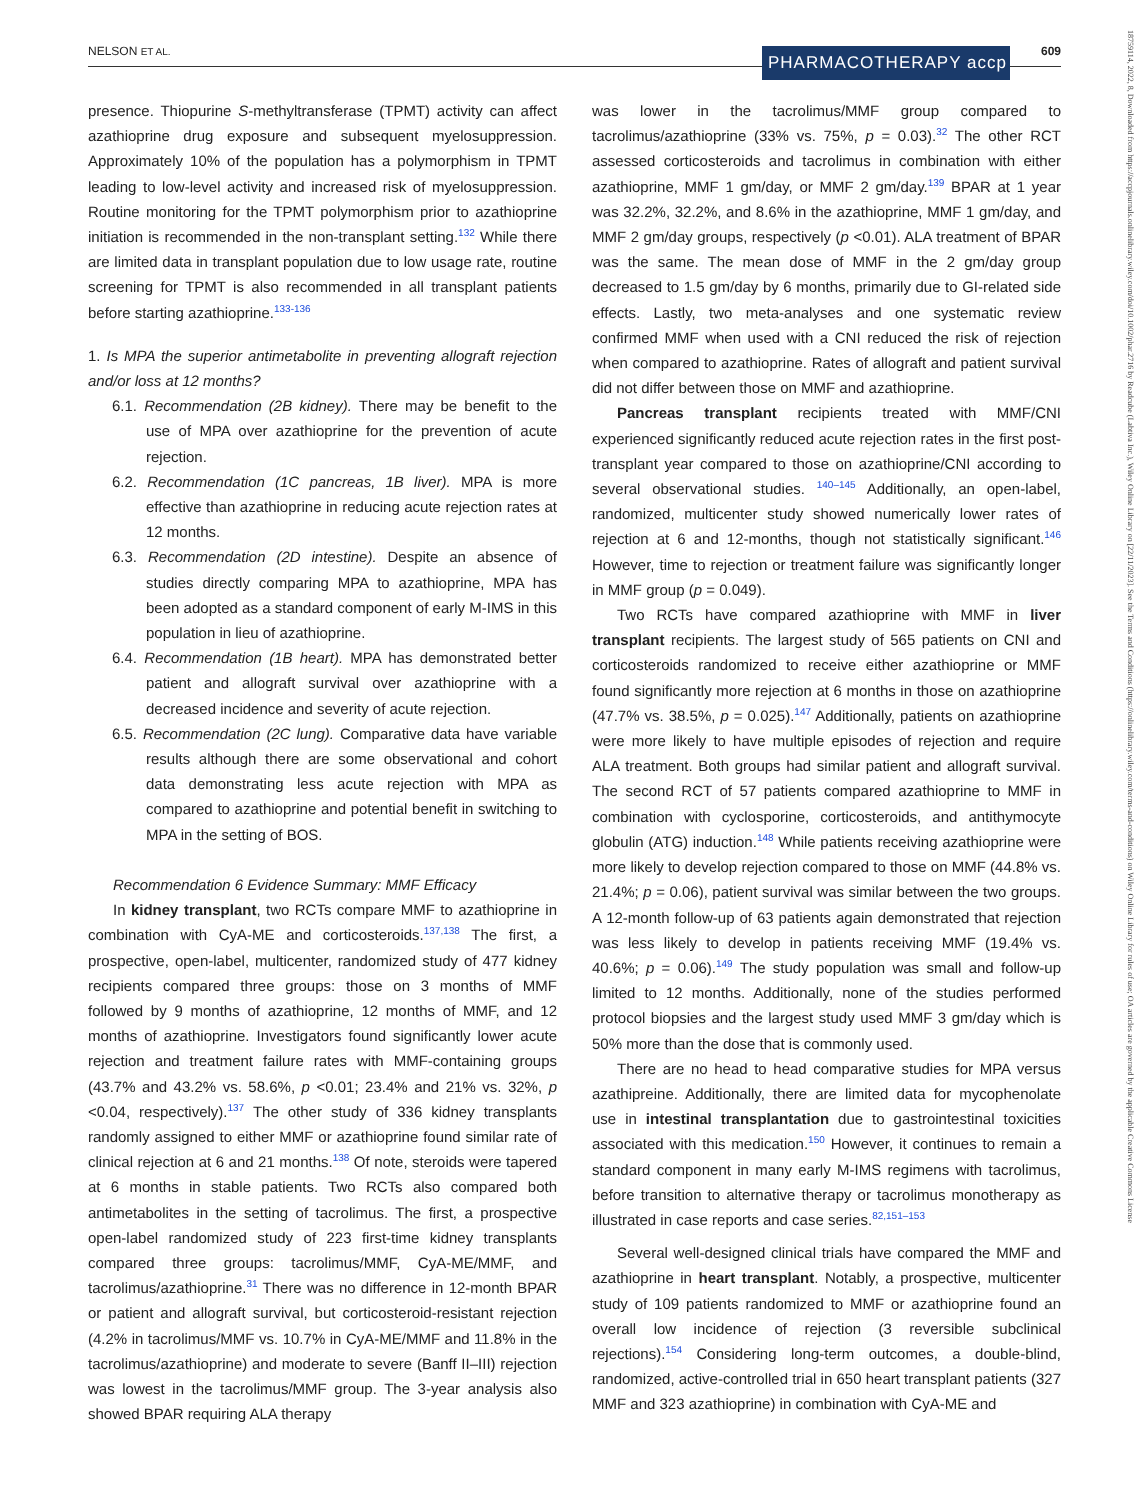NELSON ET AL. 609 PHARMACOTHERAPY accp
18759114, 2022, 8, Downloaded from https://accpjournals.onlinelibrary.wiley.com/doi/10.1002/phar.2716 by Readcube (Labtiva Inc.), Wiley Online Library on [22/11/2023]. See the Terms and Conditions (https://onlinelibrary.wiley.com/terms-and-conditions) on Wiley Online Library for rules of use; OA articles are governed by the applicable Creative Commons License
presence. Thiopurine S-methyltransferase (TPMT) activity can affect azathioprine drug exposure and subsequent myelosuppression. Approximately 10% of the population has a polymorphism in TPMT leading to low-level activity and increased risk of myelosuppression. Routine monitoring for the TPMT polymorphism prior to azathioprine initiation is recommended in the non-transplant setting.<sup>132</sup> While there are limited data in transplant population due to low usage rate, routine screening for TPMT is also recommended in all transplant patients before starting azathioprine.<sup>133-136</sup>
1. Is MPA the superior antimetabolite in preventing allograft rejection and/or loss at 12 months?
6.1. Recommendation (2B kidney). There may be benefit to the use of MPA over azathioprine for the prevention of acute rejection.
6.2. Recommendation (1C pancreas, 1B liver). MPA is more effective than azathioprine in reducing acute rejection rates at 12 months.
6.3. Recommendation (2D intestine). Despite an absence of studies directly comparing MPA to azathioprine, MPA has been adopted as a standard component of early M-IMS in this population in lieu of azathioprine.
6.4. Recommendation (1B heart). MPA has demonstrated better patient and allograft survival over azathioprine with a decreased incidence and severity of acute rejection.
6.5. Recommendation (2C lung). Comparative data have variable results although there are some observational and cohort data demonstrating less acute rejection with MPA as compared to azathioprine and potential benefit in switching to MPA in the setting of BOS.
Recommendation 6 Evidence Summary: MMF Efficacy
In kidney transplant, two RCTs compare MMF to azathioprine in combination with CyA-ME and corticosteroids.<sup>137,138</sup> The first, a prospective, open-label, multicenter, randomized study of 477 kidney recipients compared three groups: those on 3 months of MMF followed by 9 months of azathioprine, 12 months of MMF, and 12 months of azathioprine. Investigators found significantly lower acute rejection and treatment failure rates with MMF-containing groups (43.7% and 43.2% vs. 58.6%, p <0.01; 23.4% and 21% vs. 32%, p <0.04, respectively).<sup>137</sup> The other study of 336 kidney transplants randomly assigned to either MMF or azathioprine found similar rate of clinical rejection at 6 and 21 months.<sup>138</sup> Of note, steroids were tapered at 6 months in stable patients. Two RCTs also compared both antimetabolites in the setting of tacrolimus. The first, a prospective open-label randomized study of 223 first-time kidney transplants compared three groups: tacrolimus/MMF, CyA-ME/MMF, and tacrolimus/azathioprine.<sup>31</sup> There was no difference in 12-month BPAR or patient and allograft survival, but corticosteroid-resistant rejection (4.2% in tacrolimus/MMF vs. 10.7% in CyA-ME/MMF and 11.8% in the tacrolimus/azathioprine) and moderate to severe (Banff II–III) rejection was lowest in the tacrolimus/MMF group. The 3-year analysis also showed BPAR requiring ALA therapy
was lower in the tacrolimus/MMF group compared to tacrolimus/azathioprine (33% vs. 75%, p = 0.03).<sup>32</sup> The other RCT assessed corticosteroids and tacrolimus in combination with either azathioprine, MMF 1 gm/day, or MMF 2 gm/day.<sup>139</sup> BPAR at 1 year was 32.2%, 32.2%, and 8.6% in the azathioprine, MMF 1 gm/day, and MMF 2 gm/day groups, respectively (p <0.01). ALA treatment of BPAR was the same. The mean dose of MMF in the 2 gm/day group decreased to 1.5 gm/day by 6 months, primarily due to GI-related side effects. Lastly, two meta-analyses and one systematic review confirmed MMF when used with a CNI reduced the risk of rejection when compared to azathioprine. Rates of allograft and patient survival did not differ between those on MMF and azathioprine.
Pancreas transplant recipients treated with MMF/CNI experienced significantly reduced acute rejection rates in the first post-transplant year compared to those on azathioprine/CNI according to several observational studies. <sup>140–145</sup> Additionally, an open-label, randomized, multicenter study showed numerically lower rates of rejection at 6 and 12-months, though not statistically significant.<sup>146</sup> However, time to rejection or treatment failure was significantly longer in MMF group (p = 0.049).
Two RCTs have compared azathioprine with MMF in liver transplant recipients. The largest study of 565 patients on CNI and corticosteroids randomized to receive either azathioprine or MMF found significantly more rejection at 6 months in those on azathioprine (47.7% vs. 38.5%, p = 0.025).<sup>147</sup> Additionally, patients on azathioprine were more likely to have multiple episodes of rejection and require ALA treatment. Both groups had similar patient and allograft survival. The second RCT of 57 patients compared azathioprine to MMF in combination with cyclosporine, corticosteroids, and antithymocyte globulin (ATG) induction.<sup>148</sup> While patients receiving azathioprine were more likely to develop rejection compared to those on MMF (44.8% vs. 21.4%; p = 0.06), patient survival was similar between the two groups. A 12-month follow-up of 63 patients again demonstrated that rejection was less likely to develop in patients receiving MMF (19.4% vs. 40.6%; p = 0.06).<sup>149</sup> The study population was small and follow-up limited to 12 months. Additionally, none of the studies performed protocol biopsies and the largest study used MMF 3 gm/day which is 50% more than the dose that is commonly used.
There are no head to head comparative studies for MPA versus azathipreine. Additionally, there are limited data for mycophenolate use in intestinal transplantation due to gastrointestinal toxicities associated with this medication.<sup>150</sup> However, it continues to remain a standard component in many early M-IMS regimens with tacrolimus, before transition to alternative therapy or tacrolimus monotherapy as illustrated in case reports and case series.<sup>82,151–153</sup>
Several well-designed clinical trials have compared the MMF and azathioprine in heart transplant. Notably, a prospective, multicenter study of 109 patients randomized to MMF or azathioprine found an overall low incidence of rejection (3 reversible subclinical rejections).<sup>154</sup> Considering long-term outcomes, a double-blind, randomized, active-controlled trial in 650 heart transplant patients (327 MMF and 323 azathioprine) in combination with CyA-ME and